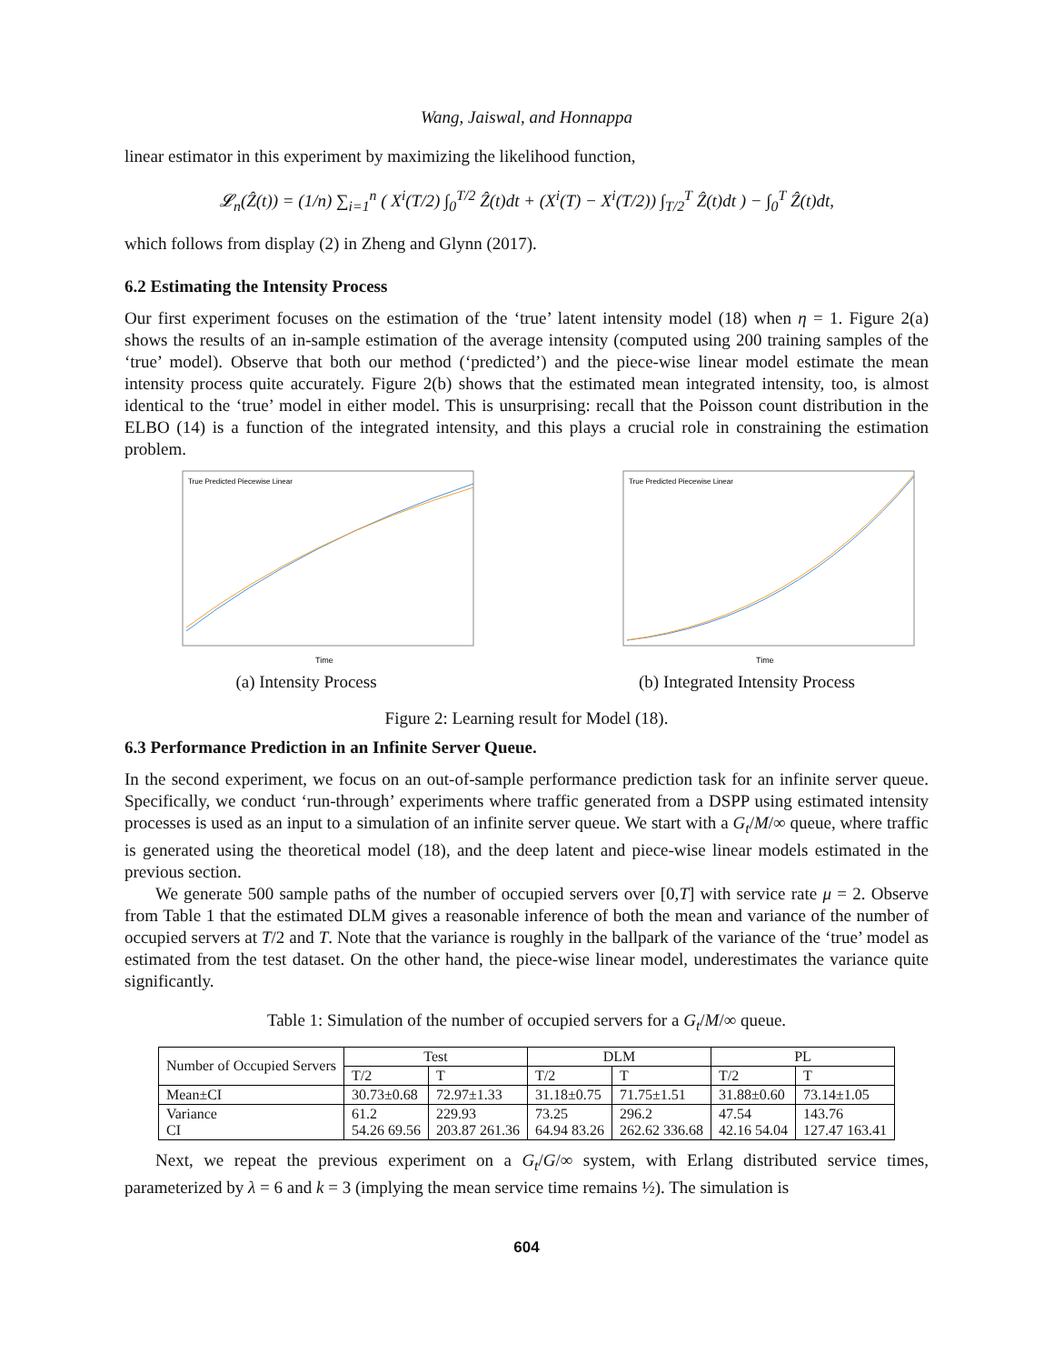Wang, Jaiswal, and Honnappa
linear estimator in this experiment by maximizing the likelihood function,
𝓛<sub>n</sub>(Ẑ(t)) = (1/n) ∑<sub>i=1</sub><sup>n</sup> ( X<sup>i</sup>(T/2) ∫<sub>0</sub><sup>T/2</sup> Ẑ(t)dt + (X<sup>i</sup>(T) − X<sup>i</sup>(T/2)) ∫<sub>T/2</sub><sup>T</sup> Ẑ(t)dt ) − ∫<sub>0</sub><sup>T</sup> Ẑ(t)dt,
which follows from display (2) in Zheng and Glynn (2017).
6.2 Estimating the Intensity Process
Our first experiment focuses on the estimation of the ‘true’ latent intensity model (18) when η = 1. Figure 2(a) shows the results of an in-sample estimation of the average intensity (computed using 200 training samples of the ‘true’ model). Observe that both our method (‘predicted’) and the piece-wise linear model estimate the mean intensity process quite accurately. Figure 2(b) shows that the estimated mean integrated intensity, too, is almost identical to the ‘true’ model in either model. This is unsurprising: recall that the Poisson count distribution in the ELBO (14) is a function of the integrated intensity, and this plays a crucial role in constraining the estimation problem.
True Predicted Piecewise Linear
Time
(a) Intensity Process
True Predicted Piecewise Linear
Time
(b) Integrated Intensity Process
Figure 2: Learning result for Model (18).
6.3 Performance Prediction in an Infinite Server Queue.
In the second experiment, we focus on an out-of-sample performance prediction task for an infinite server queue. Specifically, we conduct ‘run-through’ experiments where traffic generated from a DSPP using estimated intensity processes is used as an input to a simulation of an infinite server queue. We start with a G<sub>t</sub>/M/∞ queue, where traffic is generated using the theoretical model (18), and the deep latent and piece-wise linear models estimated in the previous section.
We generate 500 sample paths of the number of occupied servers over [0,T] with service rate μ = 2. Observe from Table 1 that the estimated DLM gives a reasonable inference of both the mean and variance of the number of occupied servers at T/2 and T. Note that the variance is roughly in the ballpark of the variance of the ‘true’ model as estimated from the test dataset. On the other hand, the piece-wise linear model, underestimates the variance quite significantly.
Table 1: Simulation of the number of occupied servers for a G<sub>t</sub>/M/∞ queue.
| Number of Occupied Servers | Test | | DLM | | PL | |
| --- | --- | --- | --- | --- | --- | --- |
| | T/2 | T | T/2 | T | T/2 | T |
| Mean±CI | 30.73±0.68 | 72.97±1.33 | 31.18±0.75 | 71.75±1.51 | 31.88±0.60 | 73.14±1.05 |
| Variance CI | 61.2 54.26 69.56 | 229.93 203.87 261.36 | 73.25 64.94 83.26 | 296.2 262.62 336.68 | 47.54 42.16 54.04 | 143.76 127.47 163.41 |
Next, we repeat the previous experiment on a G<sub>t</sub>/G/∞ system, with Erlang distributed service times, parameterized by λ = 6 and k = 3 (implying the mean service time remains ½). The simulation is
604